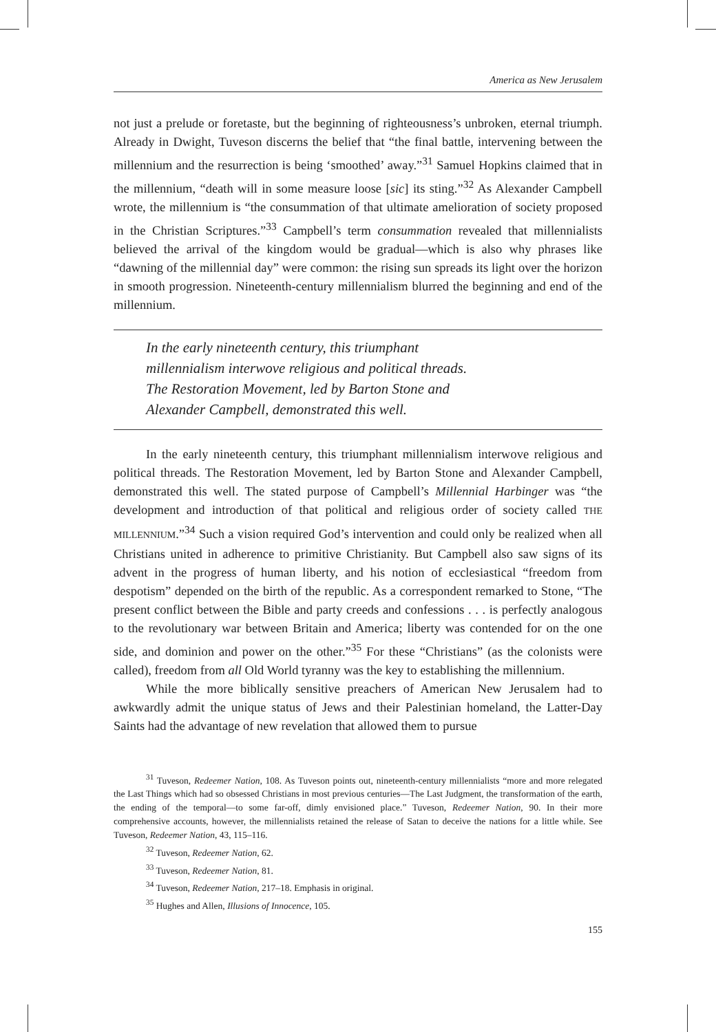America as New Jerusalem
not just a prelude or foretaste, but the beginning of righteousness’s unbroken, eternal triumph. Already in Dwight, Tuveson discerns the belief that “the final battle, intervening between the millennium and the resurrection is being ‘smoothed’ away.”<sup>31</sup> Samuel Hopkins claimed that in the millennium, “death will in some measure loose [sic] its sting.”<sup>32</sup> As Alexander Campbell wrote, the millennium is “the consummation of that ultimate amelioration of society proposed in the Christian Scriptures.”<sup>33</sup> Campbell’s term consummation revealed that millennialists believed the arrival of the kingdom would be gradual—which is also why phrases like “dawning of the millennial day” were common: the rising sun spreads its light over the horizon in smooth progression. Nineteenth-century millennialism blurred the beginning and end of the millennium.
In the early nineteenth century, this triumphant
millennialism interwove religious and political threads.
The Restoration Movement, led by Barton Stone and
Alexander Campbell, demonstrated this well.
In the early nineteenth century, this triumphant millennialism interwove religious and political threads. The Restoration Movement, led by Barton Stone and Alexander Campbell, demonstrated this well. The stated purpose of Campbell’s Millennial Harbinger was “the development and introduction of that political and religious order of society called THE MILLENNIUM.”<sup>34</sup> Such a vision required God’s intervention and could only be realized when all Christians united in adherence to primitive Christianity. But Campbell also saw signs of its advent in the progress of human liberty, and his notion of ecclesiastical “freedom from despotism” depended on the birth of the republic. As a correspondent remarked to Stone, “The present conflict between the Bible and party creeds and confessions . . . is perfectly analogous to the revolutionary war between Britain and America; liberty was contended for on the one side, and dominion and power on the other.”<sup>35</sup> For these “Christians” (as the colonists were called), freedom from all Old World tyranny was the key to establishing the millennium.
While the more biblically sensitive preachers of American New Jerusalem had to awkwardly admit the unique status of Jews and their Palestinian homeland, the Latter-Day Saints had the advantage of new revelation that allowed them to pursue
<sup>31</sup> Tuveson, Redeemer Nation, 108. As Tuveson points out, nineteenth-century millennialists “more and more relegated the Last Things which had so obsessed Christians in most previous centuries—The Last Judgment, the transformation of the earth, the ending of the temporal—to some far-off, dimly envisioned place.” Tuveson, Redeemer Nation, 90. In their more comprehensive accounts, however, the millennialists retained the release of Satan to deceive the nations for a little while. See Tuveson, Redeemer Nation, 43, 115–116.
<sup>32</sup> Tuveson, Redeemer Nation, 62.
<sup>33</sup> Tuveson, Redeemer Nation, 81.
<sup>34</sup> Tuveson, Redeemer Nation, 217–18. Emphasis in original.
<sup>35</sup> Hughes and Allen, Illusions of Innocence, 105.
155